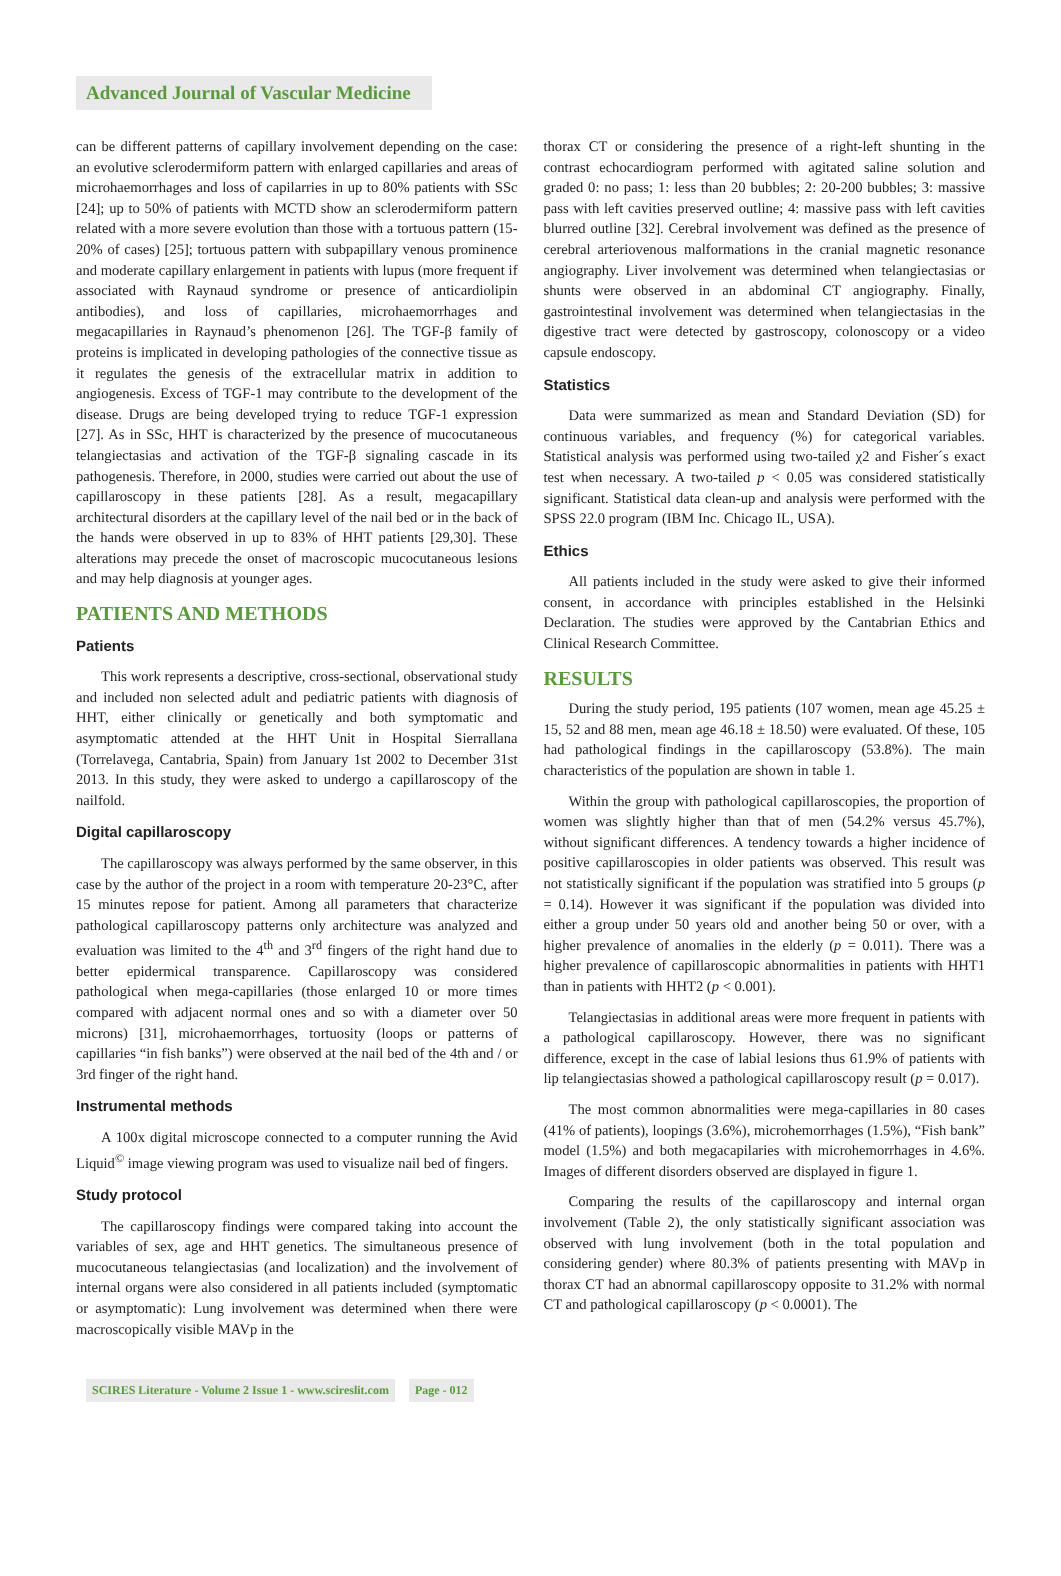Advanced Journal of Vascular Medicine
can be different patterns of capillary involvement depending on the case: an evolutive sclerodermiform pattern with enlarged capillaries and areas of microhaemorrhages and loss of capilarries in up to 80% patients with SSc [24]; up to 50% of patients with MCTD show an sclerodermiform pattern related with a more severe evolution than those with a tortuous pattern (15-20% of cases) [25]; tortuous pattern with subpapillary venous prominence and moderate capillary enlargement in patients with lupus (more frequent if associated with Raynaud syndrome or presence of anticardiolipin antibodies), and loss of capillaries, microhaemorrhages and megacapillaries in Raynaud’s phenomenon [26]. The TGF-β family of proteins is implicated in developing pathologies of the connective tissue as it regulates the genesis of the extracellular matrix in addition to angiogenesis. Excess of TGF-1 may contribute to the development of the disease. Drugs are being developed trying to reduce TGF-1 expression [27]. As in SSc, HHT is characterized by the presence of mucocutaneous telangiectasias and activation of the TGF-β signaling cascade in its pathogenesis. Therefore, in 2000, studies were carried out about the use of capillaroscopy in these patients [28]. As a result, megacapillary architectural disorders at the capillary level of the nail bed or in the back of the hands were observed in up to 83% of HHT patients [29,30]. These alterations may precede the onset of macroscopic mucocutaneous lesions and may help diagnosis at younger ages.
PATIENTS AND METHODS
Patients
This work represents a descriptive, cross-sectional, observational study and included non selected adult and pediatric patients with diagnosis of HHT, either clinically or genetically and both symptomatic and asymptomatic attended at the HHT Unit in Hospital Sierrallana (Torrelavega, Cantabria, Spain) from January 1st 2002 to December 31st 2013. In this study, they were asked to undergo a capillaroscopy of the nailfold.
Digital capillaroscopy
The capillaroscopy was always performed by the same observer, in this case by the author of the project in a room with temperature 20-23°C, after 15 minutes repose for patient. Among all parameters that characterize pathological capillaroscopy patterns only architecture was analyzed and evaluation was limited to the 4<sup>th</sup> and 3<sup>rd</sup> fingers of the right hand due to better epidermical transparence. Capillaroscopy was considered pathological when mega-capillaries (those enlarged 10 or more times compared with adjacent normal ones and so with a diameter over 50 microns) [31], microhaemorrhages, tortuosity (loops or patterns of capillaries “in fish banks”) were observed at the nail bed of the 4th and / or 3rd finger of the right hand.
Instrumental methods
A 100x digital microscope connected to a computer running the Avid Liquid<sup>©</sup> image viewing program was used to visualize nail bed of fingers.
Study protocol
The capillaroscopy findings were compared taking into account the variables of sex, age and HHT genetics. The simultaneous presence of mucocutaneous telangiectasias (and localization) and the involvement of internal organs were also considered in all patients included (symptomatic or asymptomatic): Lung involvement was determined when there were macroscopically visible MAVp in the
thorax CT or considering the presence of a right-left shunting in the contrast echocardiogram performed with agitated saline solution and graded 0: no pass; 1: less than 20 bubbles; 2: 20-200 bubbles; 3: massive pass with left cavities preserved outline; 4: massive pass with left cavities blurred outline [32]. Cerebral involvement was defined as the presence of cerebral arteriovenous malformations in the cranial magnetic resonance angiography. Liver involvement was determined when telangiectasias or shunts were observed in an abdominal CT angiography. Finally, gastrointestinal involvement was determined when telangiectasias in the digestive tract were detected by gastroscopy, colonoscopy or a video capsule endoscopy.
Statistics
Data were summarized as mean and Standard Deviation (SD) for continuous variables, and frequency (%) for categorical variables. Statistical analysis was performed using two-tailed χ2 and Fisher´s exact test when necessary. A two-tailed p < 0.05 was considered statistically significant. Statistical data clean-up and analysis were performed with the SPSS 22.0 program (IBM Inc. Chicago IL, USA).
Ethics
All patients included in the study were asked to give their informed consent, in accordance with principles established in the Helsinki Declaration. The studies were approved by the Cantabrian Ethics and Clinical Research Committee.
RESULTS
During the study period, 195 patients (107 women, mean age 45.25 ± 15, 52 and 88 men, mean age 46.18 ± 18.50) were evaluated. Of these, 105 had pathological findings in the capillaroscopy (53.8%). The main characteristics of the population are shown in table 1.
Within the group with pathological capillaroscopies, the proportion of women was slightly higher than that of men (54.2% versus 45.7%), without significant differences. A tendency towards a higher incidence of positive capillaroscopies in older patients was observed. This result was not statistically significant if the population was stratified into 5 groups (p = 0.14). However it was significant if the population was divided into either a group under 50 years old and another being 50 or over, with a higher prevalence of anomalies in the elderly (p = 0.011). There was a higher prevalence of capillaroscopic abnormalities in patients with HHT1 than in patients with HHT2 (p < 0.001).
Telangiectasias in additional areas were more frequent in patients with a pathological capillaroscopy. However, there was no significant difference, except in the case of labial lesions thus 61.9% of patients with lip telangiectasias showed a pathological capillaroscopy result (p = 0.017).
The most common abnormalities were mega-capillaries in 80 cases (41% of patients), loopings (3.6%), microhemorrhages (1.5%), “Fish bank” model (1.5%) and both megacapilaries with microhemorrhages in 4.6%. Images of different disorders observed are displayed in figure 1.
Comparing the results of the capillaroscopy and internal organ involvement (Table 2), the only statistically significant association was observed with lung involvement (both in the total population and considering gender) where 80.3% of patients presenting with MAVp in thorax CT had an abnormal capillaroscopy opposite to 31.2% with normal CT and pathological capillaroscopy (p < 0.0001). The
SCIRES Literature - Volume 2 Issue 1 - www.scireslit.com Page - 012